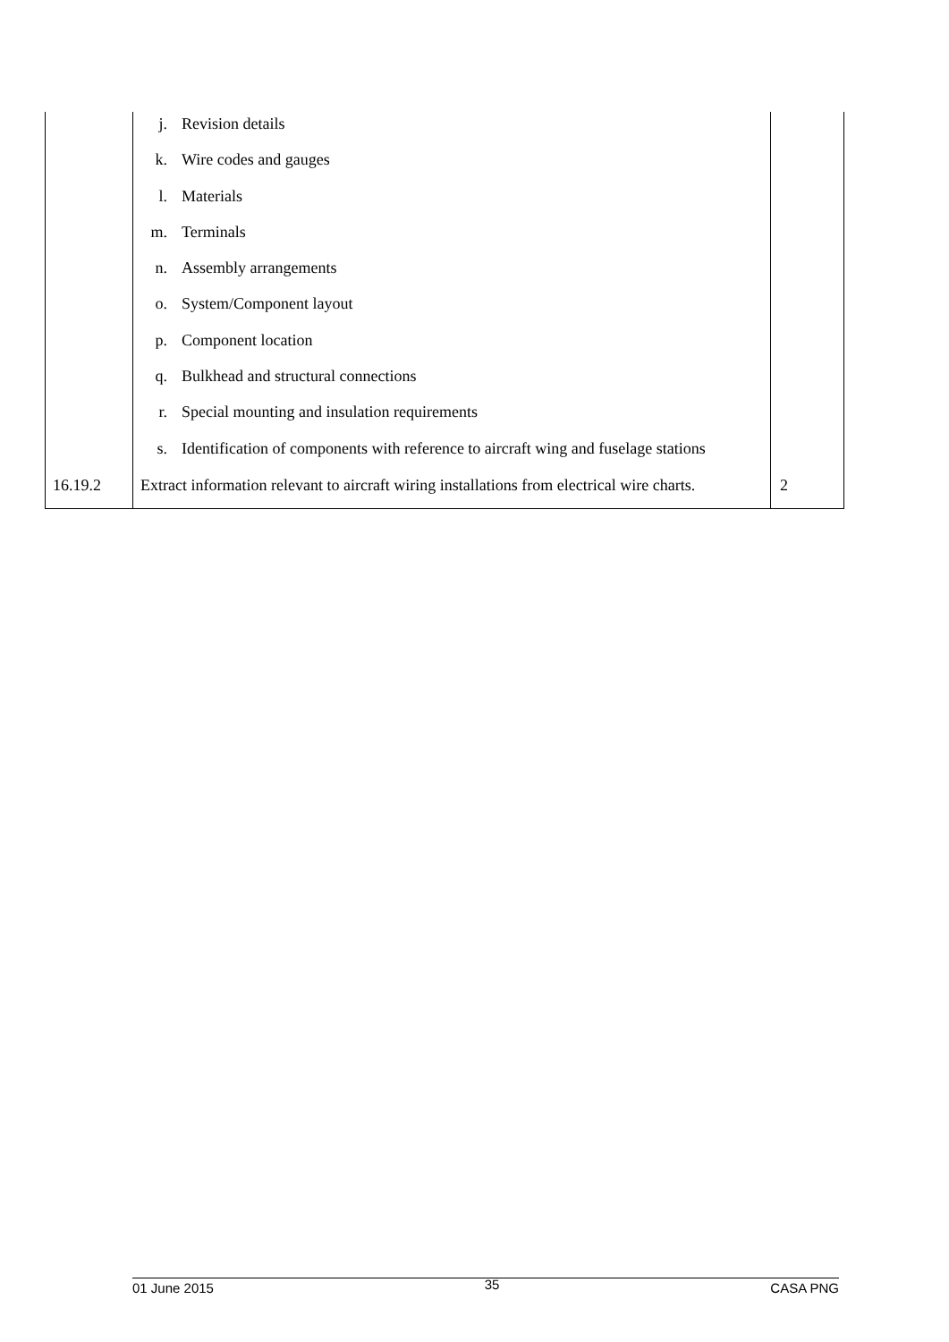| | j. Revision details k. Wire codes and gauges l. Materials m. Terminals n. Assembly arrangements o. System/Component layout p. Component location q. Bulkhead and structural connections r. Special mounting and insulation requirements s. Identification of components with reference to aircraft wing and fuselage stations | |
| 16.19.2 | Extract information relevant to aircraft wiring installations from electrical wire charts. | 2 |
01 June 2015 35 CASA PNG